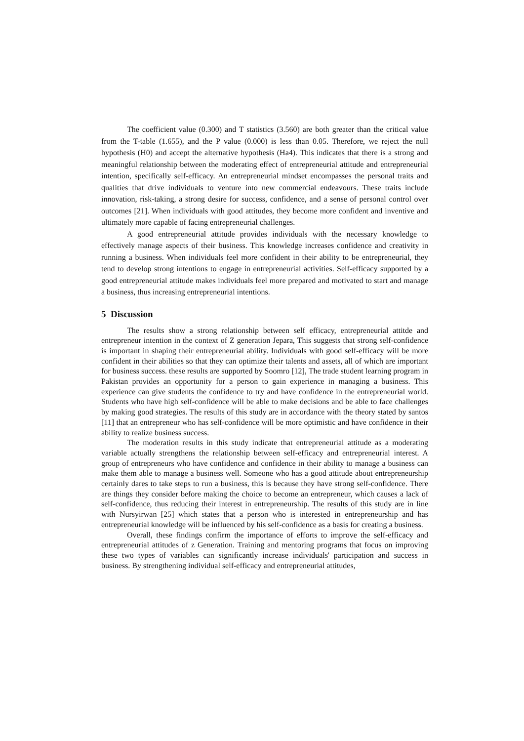The coefficient value (0.300) and T statistics (3.560) are both greater than the critical value from the T-table (1.655), and the P value (0.000) is less than 0.05. Therefore, we reject the null hypothesis (H0) and accept the alternative hypothesis (Ha4). This indicates that there is a strong and meaningful relationship between the moderating effect of entrepreneurial attitude and entrepreneurial intention, specifically self-efficacy. An entrepreneurial mindset encompasses the personal traits and qualities that drive individuals to venture into new commercial endeavours. These traits include innovation, risk-taking, a strong desire for success, confidence, and a sense of personal control over outcomes [21]. When individuals with good attitudes, they become more confident and inventive and ultimately more capable of facing entrepreneurial challenges.
A good entrepreneurial attitude provides individuals with the necessary knowledge to effectively manage aspects of their business. This knowledge increases confidence and creativity in running a business. When individuals feel more confident in their ability to be entrepreneurial, they tend to develop strong intentions to engage in entrepreneurial activities. Self-efficacy supported by a good entrepreneurial attitude makes individuals feel more prepared and motivated to start and manage a business, thus increasing entrepreneurial intentions.
5 Discussion
The results show a strong relationship between self efficacy, entrepreneurial attitde and entrepreneur intention in the context of Z generation Jepara, This suggests that strong self-confidence is important in shaping their entrepreneurial ability. Individuals with good self-efficacy will be more confident in their abilities so that they can optimize their talents and assets, all of which are important for business success. these results are supported by Soomro [12], The trade student learning program in Pakistan provides an opportunity for a person to gain experience in managing a business. This experience can give students the confidence to try and have confidence in the entrepreneurial world. Students who have high self-confidence will be able to make decisions and be able to face challenges by making good strategies. The results of this study are in accordance with the theory stated by santos [11] that an entrepreneur who has self-confidence will be more optimistic and have confidence in their ability to realize business success.
The moderation results in this study indicate that entrepreneurial attitude as a moderating variable actually strengthens the relationship between self-efficacy and entrepreneurial interest. A group of entrepreneurs who have confidence and confidence in their ability to manage a business can make them able to manage a business well. Someone who has a good attitude about entrepreneurship certainly dares to take steps to run a business, this is because they have strong self-confidence. There are things they consider before making the choice to become an entrepreneur, which causes a lack of self-confidence, thus reducing their interest in entrepreneurship. The results of this study are in line with Nursyirwan [25] which states that a person who is interested in entrepreneurship and has entrepreneurial knowledge will be influenced by his self-confidence as a basis for creating a business.
Overall, these findings confirm the importance of efforts to improve the self-efficacy and entrepreneurial attitudes of z Generation. Training and mentoring programs that focus on improving these two types of variables can significantly increase individuals' participation and success in business. By strengthening individual self-efficacy and entrepreneurial attitudes,